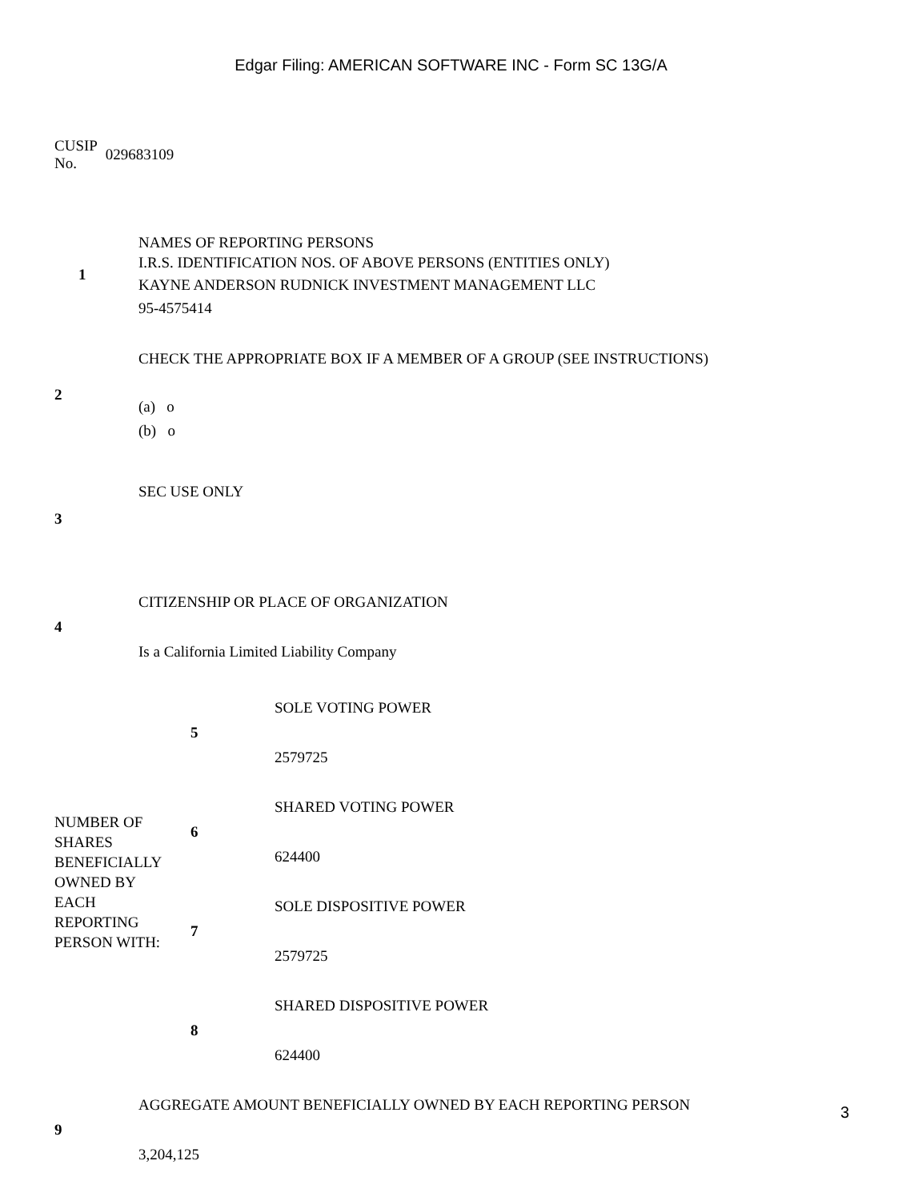Edgar Filing: AMERICAN SOFTWARE INC - Form SC 13G/A
CUSIP
No.
029683109
| 1 | NAMES OF REPORTING PERSONS I.R.S. IDENTIFICATION NOS. OF ABOVE PERSONS (ENTITIES ONLY) KAYNE ANDERSON RUDNICK INVESTMENT MANAGEMENT LLC 95-4575414 |
| 2 | CHECK THE APPROPRIATE BOX IF A MEMBER OF A GROUP (SEE INSTRUCTIONS) (a) o (b) o |
| 3 | SEC USE ONLY |
| 4 | CITIZENSHIP OR PLACE OF ORGANIZATION Is a California Limited Liability Company |
| NUMBER OF SHARES BENEFICIALLY OWNED BY EACH REPORTING PERSON WITH: | 5 | SOLE VOTING POWER 2579725 |
| | 6 | SHARED VOTING POWER 624400 |
| | 7 | SOLE DISPOSITIVE POWER 2579725 |
| | 8 | SHARED DISPOSITIVE POWER 624400 |
| 9 | AGGREGATE AMOUNT BENEFICIALLY OWNED BY EACH REPORTING PERSON 3,204,125 |
3